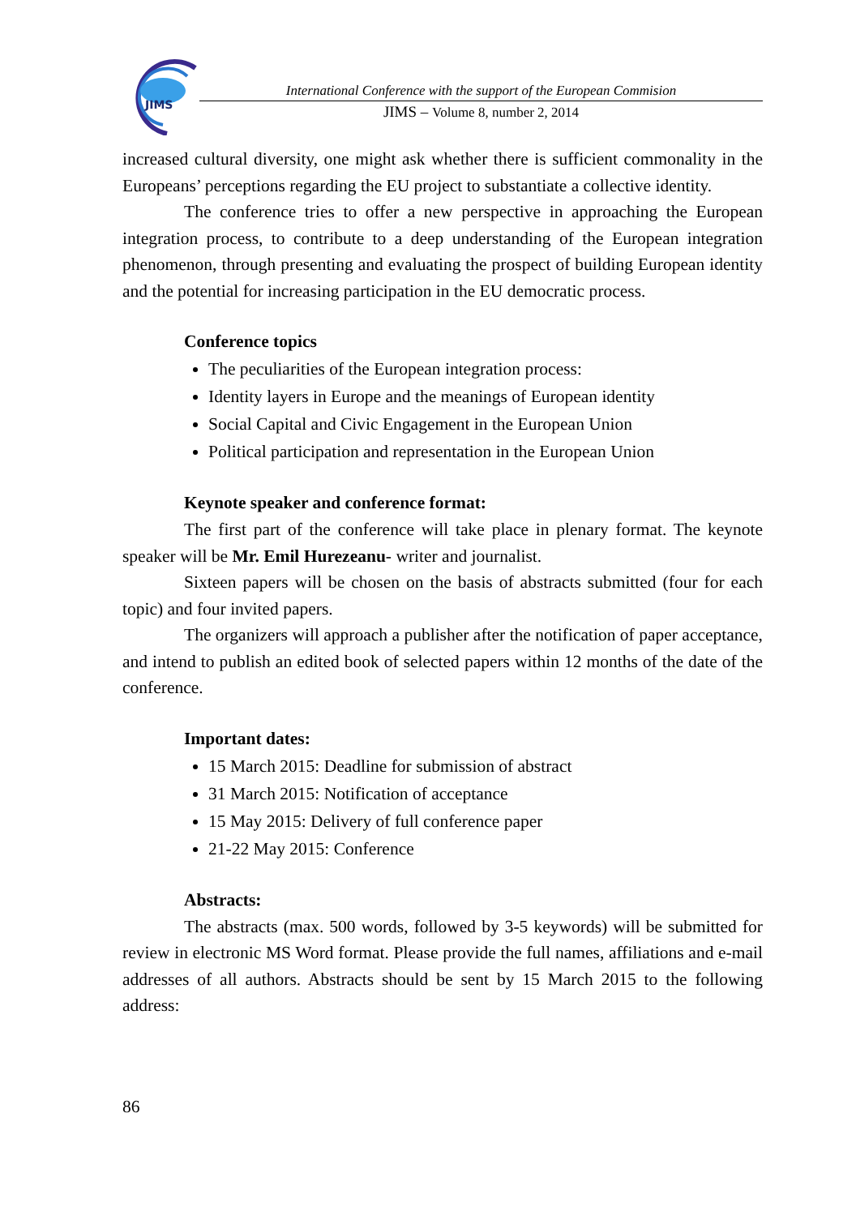JIMS
International Conference with the support of the European Commision
JIMS – Volume 8, number 2, 2014
increased cultural diversity, one might ask whether there is sufficient commonality in the Europeans’ perceptions regarding the EU project to substantiate a collective identity.
The conference tries to offer a new perspective in approaching the European integration process, to contribute to a deep understanding of the European integration phenomenon, through presenting and evaluating the prospect of building European identity and the potential for increasing participation in the EU democratic process.
Conference topics
The peculiarities of the European integration process:
Identity layers in Europe and the meanings of European identity
Social Capital and Civic Engagement in the European Union
Political participation and representation in the European Union
Keynote speaker and conference format:
The first part of the conference will take place in plenary format. The keynote speaker will be Mr. Emil Hurezeanu- writer and journalist.
Sixteen papers will be chosen on the basis of abstracts submitted (four for each topic) and four invited papers.
The organizers will approach a publisher after the notification of paper acceptance, and intend to publish an edited book of selected papers within 12 months of the date of the conference.
Important dates:
15 March 2015: Deadline for submission of abstract
31 March 2015: Notification of acceptance
15 May 2015: Delivery of full conference paper
21-22 May 2015: Conference
Abstracts:
The abstracts (max. 500 words, followed by 3-5 keywords) will be submitted for review in electronic MS Word format. Please provide the full names, affiliations and e-mail addresses of all authors. Abstracts should be sent by 15 March 2015 to the following address:
86